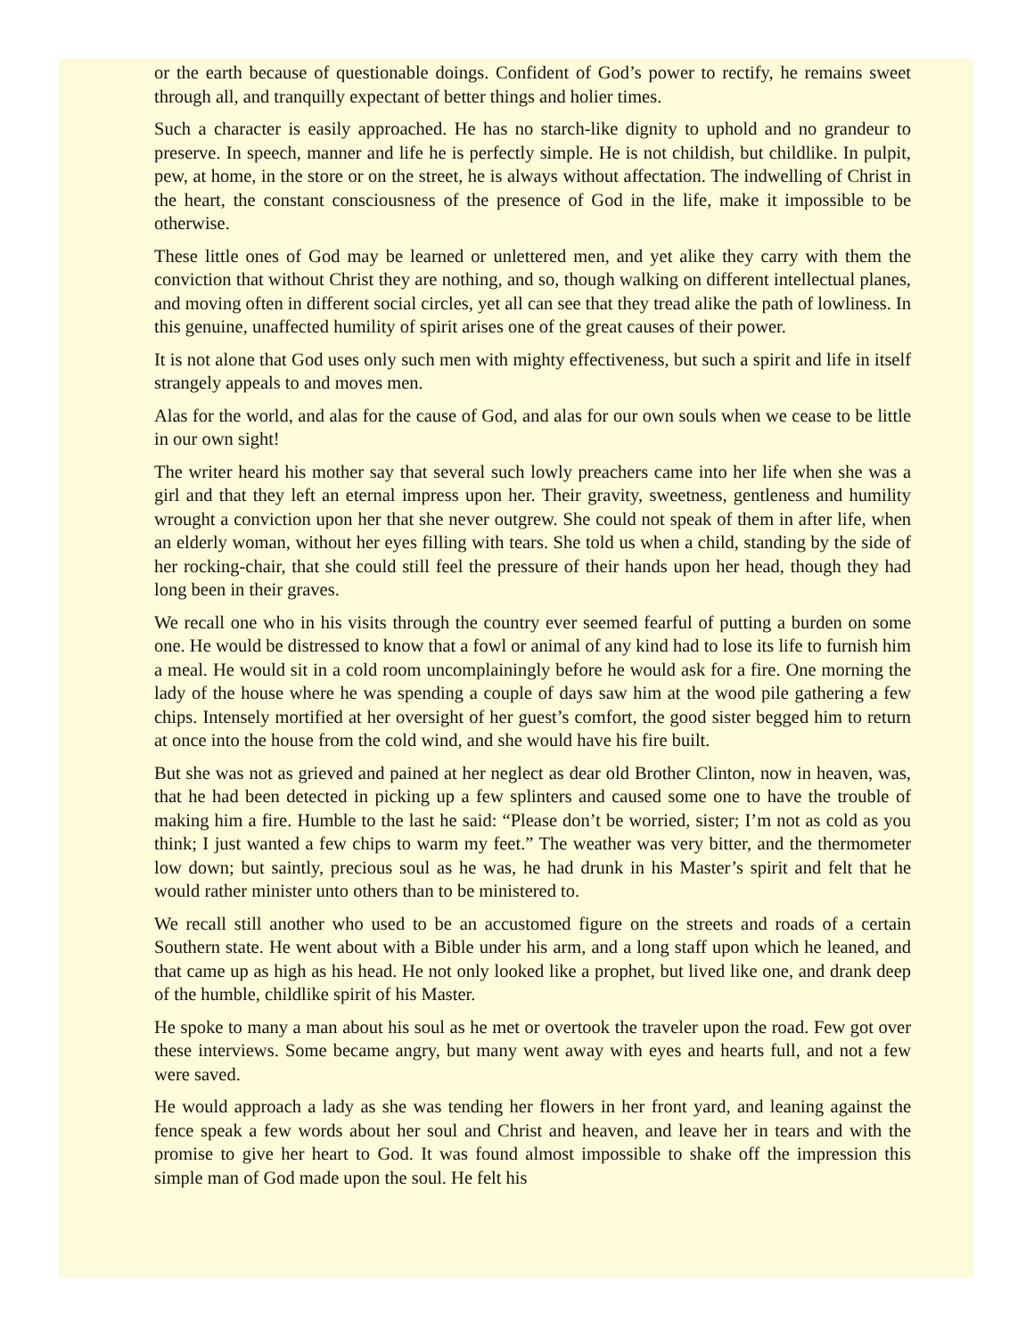or the earth because of questionable doings. Confident of God’s power to rectify, he remains sweet through all, and tranquilly expectant of better things and holier times.
Such a character is easily approached. He has no starch-like dignity to uphold and no grandeur to preserve. In speech, manner and life he is perfectly simple. He is not childish, but childlike. In pulpit, pew, at home, in the store or on the street, he is always without affectation. The indwelling of Christ in the heart, the constant consciousness of the presence of God in the life, make it impossible to be otherwise.
These little ones of God may be learned or unlettered men, and yet alike they carry with them the conviction that without Christ they are nothing, and so, though walking on different intellectual planes, and moving often in different social circles, yet all can see that they tread alike the path of lowliness. In this genuine, unaffected humility of spirit arises one of the great causes of their power.
It is not alone that God uses only such men with mighty effectiveness, but such a spirit and life in itself strangely appeals to and moves men.
Alas for the world, and alas for the cause of God, and alas for our own souls when we cease to be little in our own sight!
The writer heard his mother say that several such lowly preachers came into her life when she was a girl and that they left an eternal impress upon her. Their gravity, sweetness, gentleness and humility wrought a conviction upon her that she never outgrew. She could not speak of them in after life, when an elderly woman, without her eyes filling with tears. She told us when a child, standing by the side of her rocking-chair, that she could still feel the pressure of their hands upon her head, though they had long been in their graves.
We recall one who in his visits through the country ever seemed fearful of putting a burden on some one. He would be distressed to know that a fowl or animal of any kind had to lose its life to furnish him a meal. He would sit in a cold room uncomplainingly before he would ask for a fire. One morning the lady of the house where he was spending a couple of days saw him at the wood pile gathering a few chips. Intensely mortified at her oversight of her guest’s comfort, the good sister begged him to return at once into the house from the cold wind, and she would have his fire built.
But she was not as grieved and pained at her neglect as dear old Brother Clinton, now in heaven, was, that he had been detected in picking up a few splinters and caused some one to have the trouble of making him a fire. Humble to the last he said: “Please don’t be worried, sister; I’m not as cold as you think; I just wanted a few chips to warm my feet.” The weather was very bitter, and the thermometer low down; but saintly, precious soul as he was, he had drunk in his Master’s spirit and felt that he would rather minister unto others than to be ministered to.
We recall still another who used to be an accustomed figure on the streets and roads of a certain Southern state. He went about with a Bible under his arm, and a long staff upon which he leaned, and that came up as high as his head. He not only looked like a prophet, but lived like one, and drank deep of the humble, childlike spirit of his Master.
He spoke to many a man about his soul as he met or overtook the traveler upon the road. Few got over these interviews. Some became angry, but many went away with eyes and hearts full, and not a few were saved.
He would approach a lady as she was tending her flowers in her front yard, and leaning against the fence speak a few words about her soul and Christ and heaven, and leave her in tears and with the promise to give her heart to God. It was found almost impossible to shake off the impression this simple man of God made upon the soul. He felt his